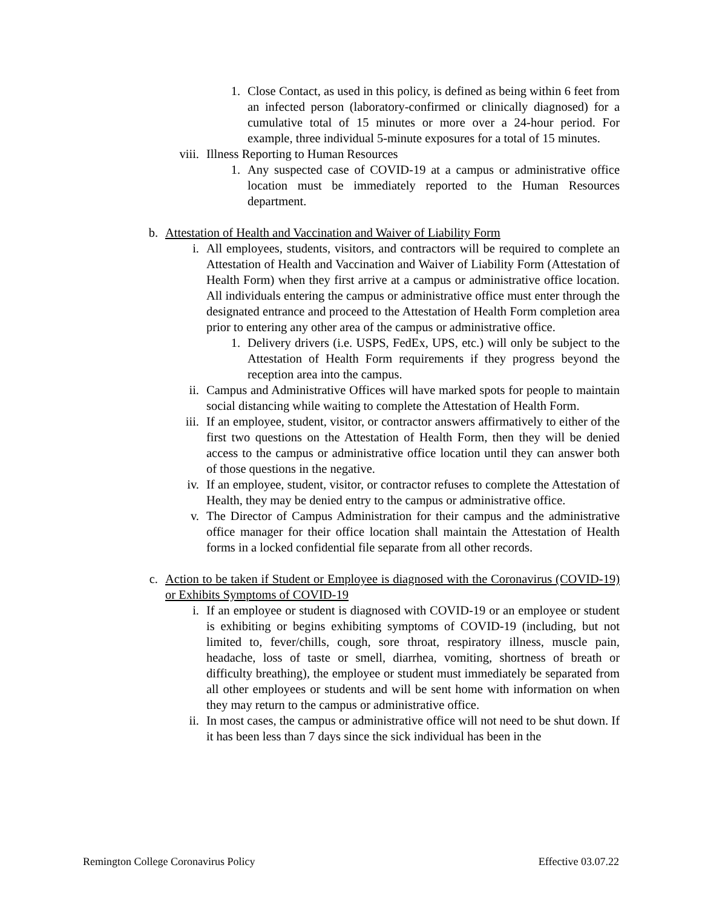1. Close Contact, as used in this policy, is defined as being within 6 feet from an infected person (laboratory-confirmed or clinically diagnosed) for a cumulative total of 15 minutes or more over a 24-hour period. For example, three individual 5-minute exposures for a total of 15 minutes.
viii. Illness Reporting to Human Resources
1. Any suspected case of COVID-19 at a campus or administrative office location must be immediately reported to the Human Resources department.
b. Attestation of Health and Vaccination and Waiver of Liability Form
i. All employees, students, visitors, and contractors will be required to complete an Attestation of Health and Vaccination and Waiver of Liability Form (Attestation of Health Form) when they first arrive at a campus or administrative office location. All individuals entering the campus or administrative office must enter through the designated entrance and proceed to the Attestation of Health Form completion area prior to entering any other area of the campus or administrative office.
1. Delivery drivers (i.e. USPS, FedEx, UPS, etc.) will only be subject to the Attestation of Health Form requirements if they progress beyond the reception area into the campus.
ii. Campus and Administrative Offices will have marked spots for people to maintain social distancing while waiting to complete the Attestation of Health Form.
iii. If an employee, student, visitor, or contractor answers affirmatively to either of the first two questions on the Attestation of Health Form, then they will be denied access to the campus or administrative office location until they can answer both of those questions in the negative.
iv. If an employee, student, visitor, or contractor refuses to complete the Attestation of Health, they may be denied entry to the campus or administrative office.
v. The Director of Campus Administration for their campus and the administrative office manager for their office location shall maintain the Attestation of Health forms in a locked confidential file separate from all other records.
c. Action to be taken if Student or Employee is diagnosed with the Coronavirus (COVID-19) or Exhibits Symptoms of COVID-19
i. If an employee or student is diagnosed with COVID-19 or an employee or student is exhibiting or begins exhibiting symptoms of COVID-19 (including, but not limited to, fever/chills, cough, sore throat, respiratory illness, muscle pain, headache, loss of taste or smell, diarrhea, vomiting, shortness of breath or difficulty breathing), the employee or student must immediately be separated from all other employees or students and will be sent home with information on when they may return to the campus or administrative office.
ii. In most cases, the campus or administrative office will not need to be shut down. If it has been less than 7 days since the sick individual has been in the
Remington College Coronavirus Policy Effective 03.07.22